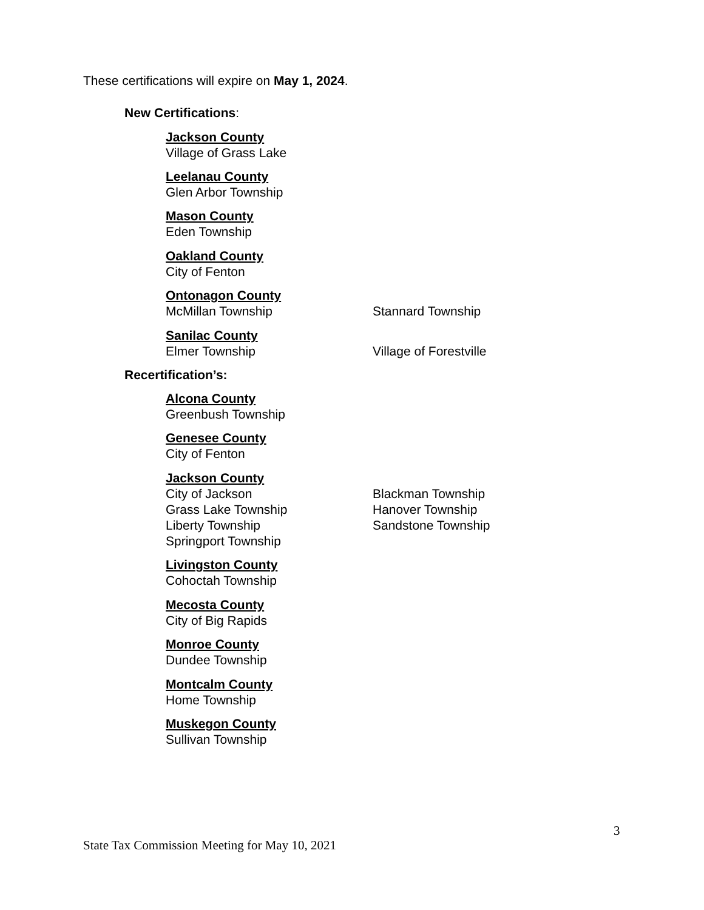These certifications will expire on May 1, 2024.
New Certifications:
Jackson County
Village of Grass Lake
Leelanau County
Glen Arbor Township
Mason County
Eden Township
Oakland County
City of Fenton
Ontonagon County
McMillan Township Stannard Township
Sanilac County
Elmer Township Village of Forestville
Recertification’s:
Alcona County
Greenbush Township
Genesee County
City of Fenton
Jackson County
City of Jackson Blackman Township
Grass Lake Township Hanover Township
Liberty Township Sandstone Township
Springport Township
Livingston County
Cohoctah Township
Mecosta County
City of Big Rapids
Monroe County
Dundee Township
Montcalm County
Home Township
Muskegon County
Sullivan Township
3
State Tax Commission Meeting for May 10, 2021